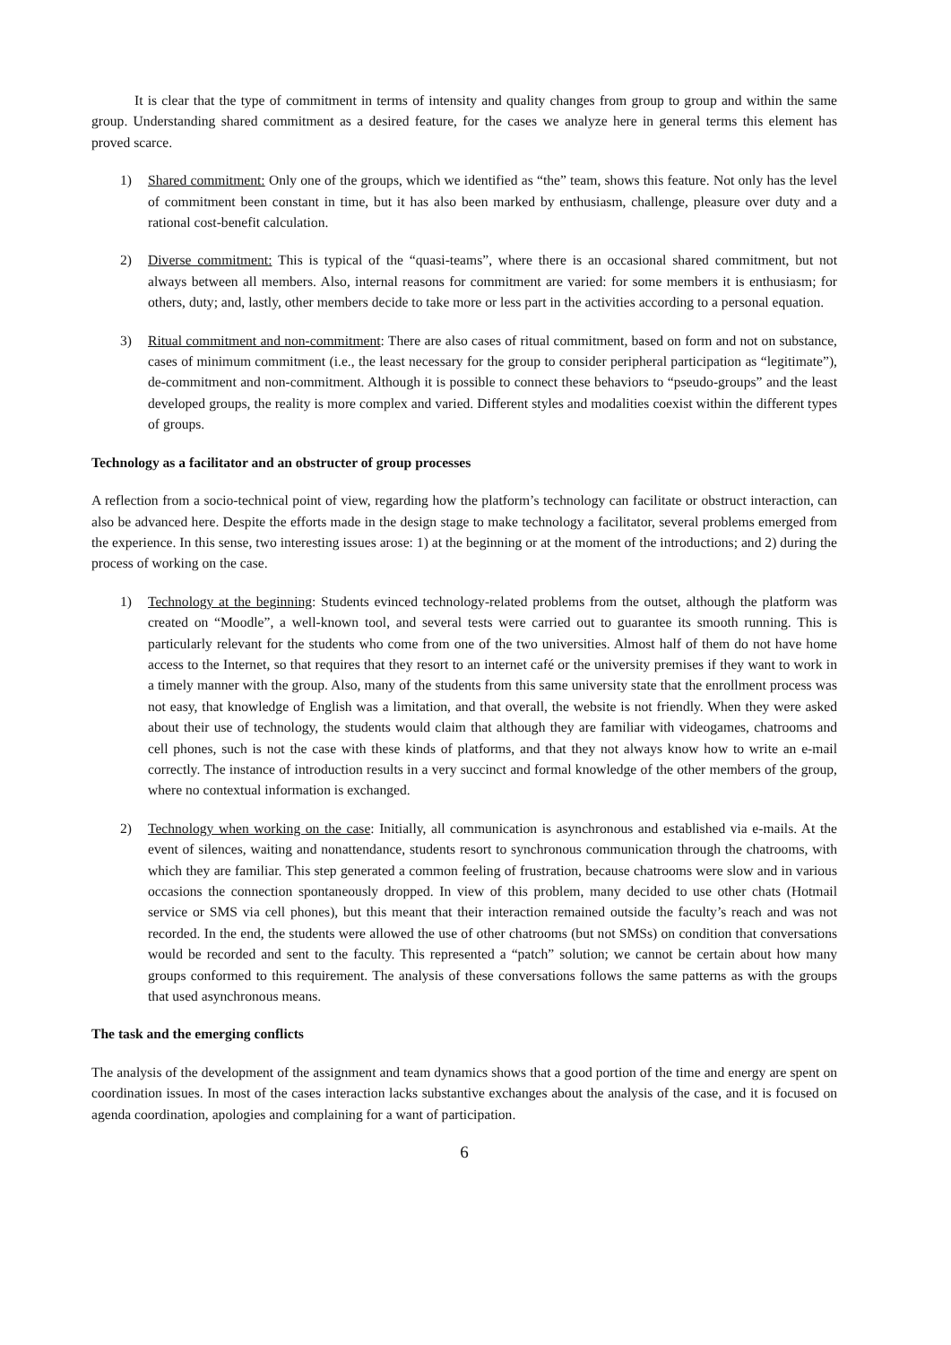It is clear that the type of commitment in terms of intensity and quality changes from group to group and within the same group. Understanding shared commitment as a desired feature, for the cases we analyze here in general terms this element has proved scarce.
1) Shared commitment: Only one of the groups, which we identified as “the” team, shows this feature. Not only has the level of commitment been constant in time, but it has also been marked by enthusiasm, challenge, pleasure over duty and a rational cost-benefit calculation.
2) Diverse commitment: This is typical of the “quasi-teams”, where there is an occasional shared commitment, but not always between all members. Also, internal reasons for commitment are varied: for some members it is enthusiasm; for others, duty; and, lastly, other members decide to take more or less part in the activities according to a personal equation.
3) Ritual commitment and non-commitment: There are also cases of ritual commitment, based on form and not on substance, cases of minimum commitment (i.e., the least necessary for the group to consider peripheral participation as “legitimate”), de-commitment and non-commitment. Although it is possible to connect these behaviors to “pseudo-groups” and the least developed groups, the reality is more complex and varied. Different styles and modalities coexist within the different types of groups.
Technology as a facilitator and an obstructer of group processes
A reflection from a socio-technical point of view, regarding how the platform’s technology can facilitate or obstruct interaction, can also be advanced here. Despite the efforts made in the design stage to make technology a facilitator, several problems emerged from the experience. In this sense, two interesting issues arose: 1) at the beginning or at the moment of the introductions; and 2) during the process of working on the case.
1) Technology at the beginning: Students evinced technology-related problems from the outset, although the platform was created on “Moodle”, a well-known tool, and several tests were carried out to guarantee its smooth running. This is particularly relevant for the students who come from one of the two universities. Almost half of them do not have home access to the Internet, so that requires that they resort to an internet café or the university premises if they want to work in a timely manner with the group. Also, many of the students from this same university state that the enrollment process was not easy, that knowledge of English was a limitation, and that overall, the website is not friendly. When they were asked about their use of technology, the students would claim that although they are familiar with videogames, chatrooms and cell phones, such is not the case with these kinds of platforms, and that they not always know how to write an e-mail correctly. The instance of introduction results in a very succinct and formal knowledge of the other members of the group, where no contextual information is exchanged.
2) Technology when working on the case: Initially, all communication is asynchronous and established via e-mails. At the event of silences, waiting and nonattendance, students resort to synchronous communication through the chatrooms, with which they are familiar. This step generated a common feeling of frustration, because chatrooms were slow and in various occasions the connection spontaneously dropped. In view of this problem, many decided to use other chats (Hotmail service or SMS via cell phones), but this meant that their interaction remained outside the faculty’s reach and was not recorded. In the end, the students were allowed the use of other chatrooms (but not SMSs) on condition that conversations would be recorded and sent to the faculty. This represented a “patch” solution; we cannot be certain about how many groups conformed to this requirement. The analysis of these conversations follows the same patterns as with the groups that used asynchronous means.
The task and the emerging conflicts
The analysis of the development of the assignment and team dynamics shows that a good portion of the time and energy are spent on coordination issues. In most of the cases interaction lacks substantive exchanges about the analysis of the case, and it is focused on agenda coordination, apologies and complaining for a want of participation.
6